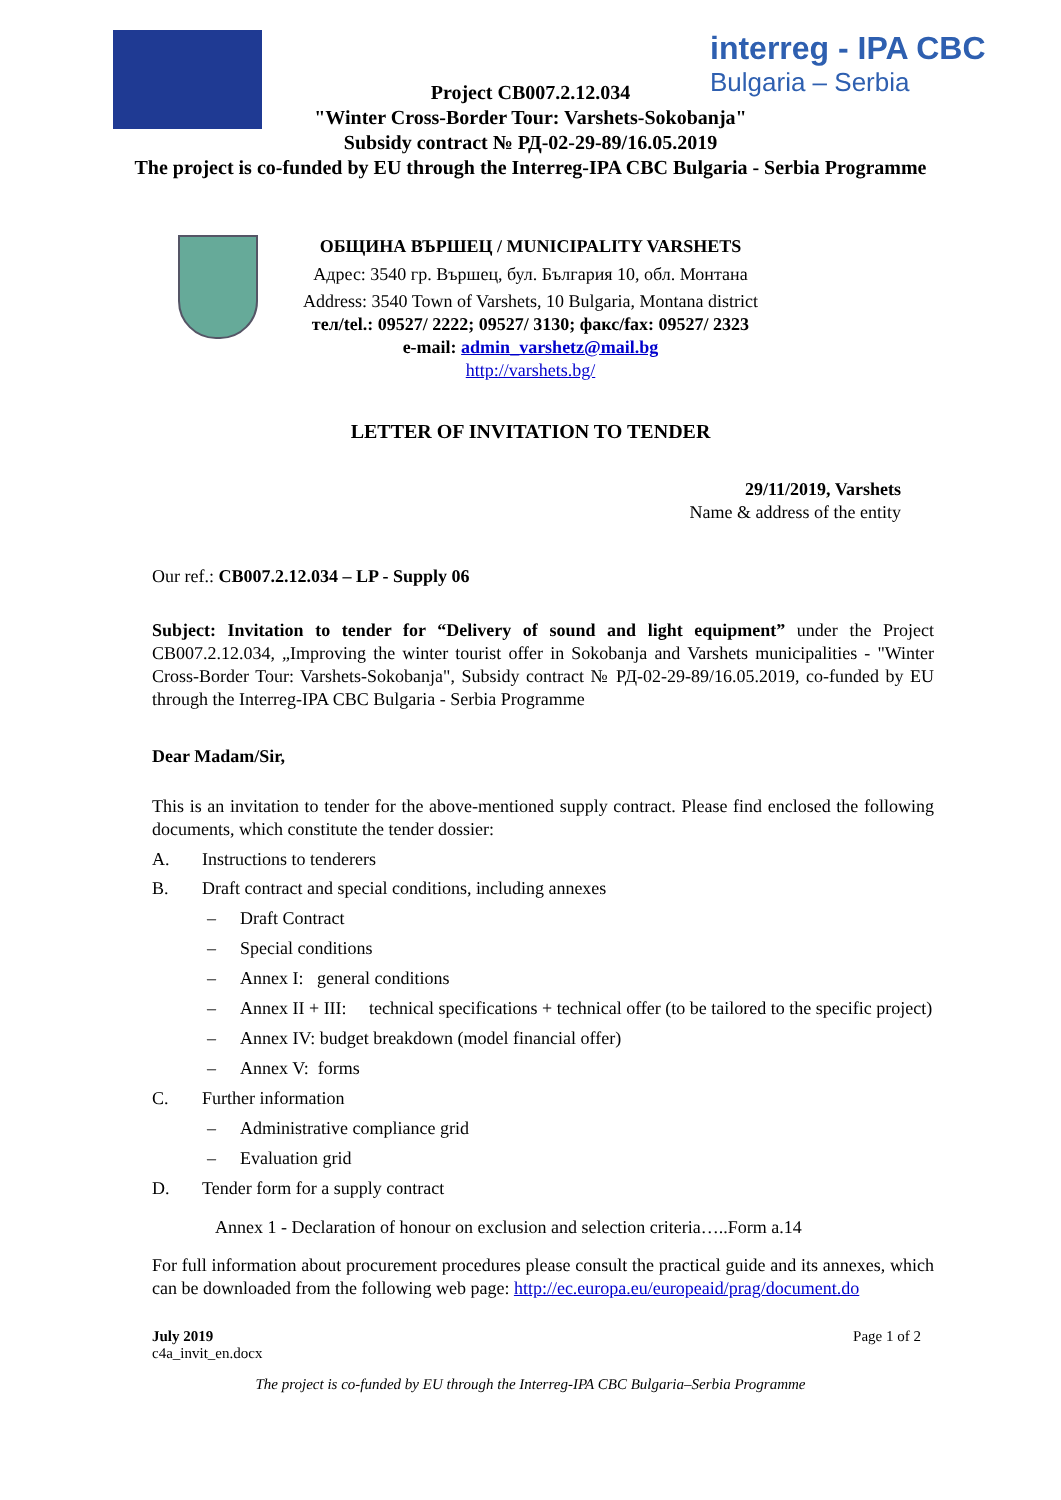interreg - IPA CBC
Bulgaria – Serbia
Project CB007.2.12.034
"Winter Cross-Border Tour: Varshets-Sokobanja"
Subsidy contract № РД-02-29-89/16.05.2019
The project is co-funded by EU through the Interreg-IPA CBC Bulgaria - Serbia Programme
ОБЩИНА ВЪРШЕЦ / MUNICIPALITY VARSHETS
Адрес: 3540 гр. Вършец, бул. България 10, обл. Монтана
Address: 3540 Town of Varshets, 10 Bulgaria, Montana district
тел/tel.: 09527/ 2222; 09527/ 3130; факс/fax: 09527/ 2323
e-mail: admin_varshetz@mail.bg
http://varshets.bg/
LETTER OF INVITATION TO TENDER
29/11/2019, Varshets
Name & address of the entity
Our ref.: CB007.2.12.034 – LP - Supply 06
Subject: Invitation to tender for “Delivery of sound and light equipment” under the Project CB007.2.12.034, „Improving the winter tourist offer in Sokobanja and Varshets municipalities - "Winter Cross-Border Tour: Varshets-Sokobanja", Subsidy contract № РД-02-29-89/16.05.2019, co-funded by EU through the Interreg-IPA CBC Bulgaria - Serbia Programme
Dear Madam/Sir,
This is an invitation to tender for the above-mentioned supply contract. Please find enclosed the following documents, which constitute the tender dossier:
A. Instructions to tenderers
B. Draft contract and special conditions, including annexes
– Draft Contract
– Special conditions
– Annex I: general conditions
– Annex II + III: technical specifications + technical offer (to be tailored to the specific project)
– Annex IV: budget breakdown (model financial offer)
– Annex V: forms
C. Further information
– Administrative compliance grid
– Evaluation grid
D. Tender form for a supply contract
Annex 1 - Declaration of honour on exclusion and selection criteria…..Form a.14
For full information about procurement procedures please consult the practical guide and its annexes, which can be downloaded from the following web page: http://ec.europa.eu/europeaid/prag/document.do
July 2019
c4a_invit_en.docx Page 1 of 2
The project is co-funded by EU through the Interreg-IPA CBC Bulgaria–Serbia Programme